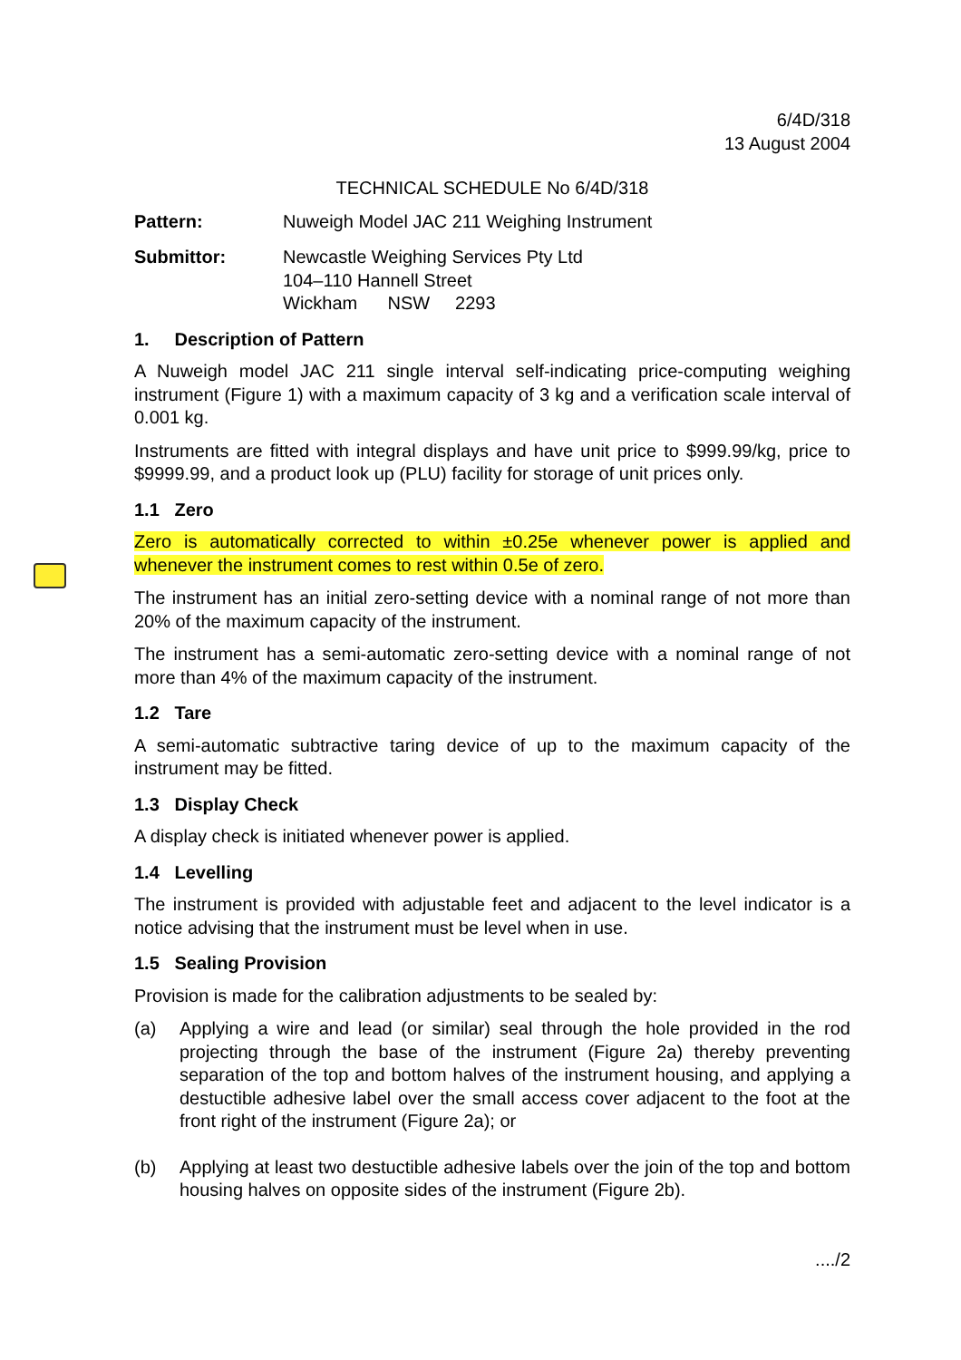6/4D/318
13 August 2004
TECHNICAL SCHEDULE No 6/4D/318
Pattern: Nuweigh Model JAC 211 Weighing Instrument
Submittor: Newcastle Weighing Services Pty Ltd
104–110 Hannell Street
Wickham NSW 2293
1. Description of Pattern
A Nuweigh model JAC 211 single interval self-indicating price-computing weighing instrument (Figure 1) with a maximum capacity of 3 kg and a verification scale interval of 0.001 kg.
Instruments are fitted with integral displays and have unit price to $999.99/kg, price to $9999.99, and a product look up (PLU) facility for storage of unit prices only.
1.1 Zero
Zero is automatically corrected to within ±0.25e whenever power is applied and whenever the instrument comes to rest within 0.5e of zero.
The instrument has an initial zero-setting device with a nominal range of not more than 20% of the maximum capacity of the instrument.
The instrument has a semi-automatic zero-setting device with a nominal range of not more than 4% of the maximum capacity of the instrument.
1.2 Tare
A semi-automatic subtractive taring device of up to the maximum capacity of the instrument may be fitted.
1.3 Display Check
A display check is initiated whenever power is applied.
1.4 Levelling
The instrument is provided with adjustable feet and adjacent to the level indicator is a notice advising that the instrument must be level when in use.
1.5 Sealing Provision
Provision is made for the calibration adjustments to be sealed by:
(a) Applying a wire and lead (or similar) seal through the hole provided in the rod projecting through the base of the instrument (Figure 2a) thereby preventing separation of the top and bottom halves of the instrument housing, and applying a destuctible adhesive label over the small access cover adjacent to the foot at the front right of the instrument (Figure 2a); or
(b) Applying at least two destuctible adhesive labels over the join of the top and bottom housing halves on opposite sides of the instrument (Figure 2b).
..../2